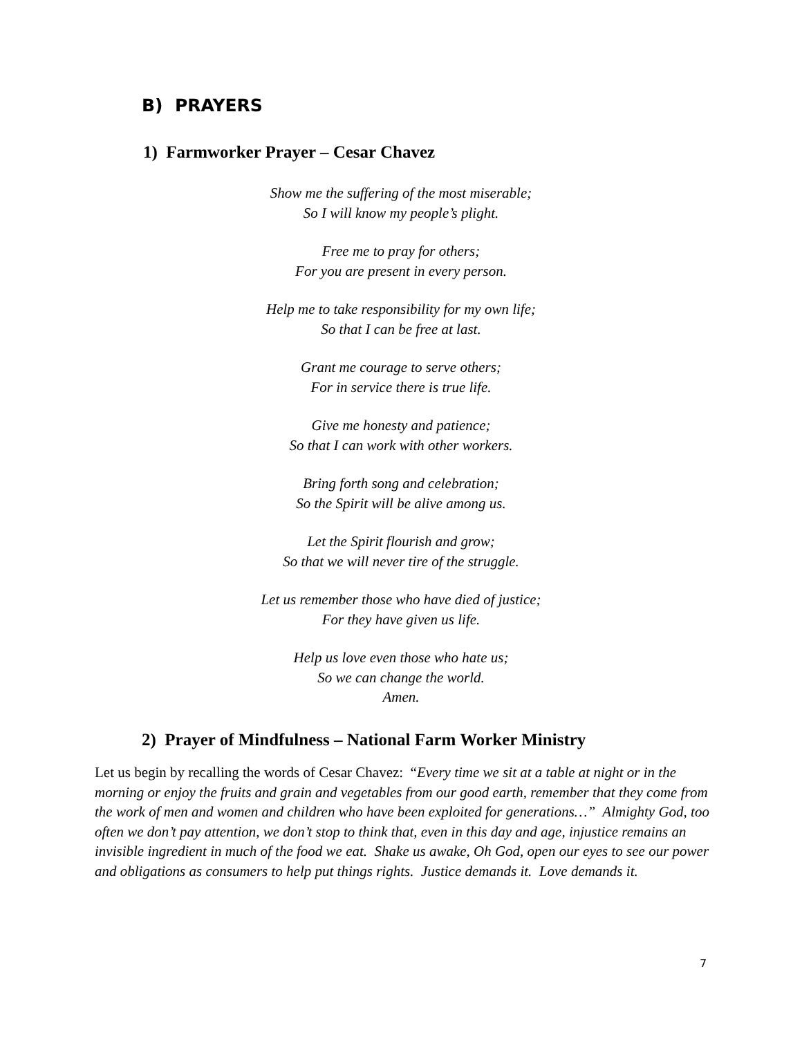B) PRAYERS
1) Farmworker Prayer – Cesar Chavez
Show me the suffering of the most miserable;
So I will know my people’s plight.
Free me to pray for others;
For you are present in every person.
Help me to take responsibility for my own life;
So that I can be free at last.
Grant me courage to serve others;
For in service there is true life.
Give me honesty and patience;
So that I can work with other workers.
Bring forth song and celebration;
So the Spirit will be alive among us.
Let the Spirit flourish and grow;
So that we will never tire of the struggle.
Let us remember those who have died of justice;
For they have given us life.
Help us love even those who hate us;
So we can change the world.
Amen.
2) Prayer of Mindfulness – National Farm Worker Ministry
Let us begin by recalling the words of Cesar Chavez: “Every time we sit at a table at night or in the morning or enjoy the fruits and grain and vegetables from our good earth, remember that they come from the work of men and women and children who have been exploited for generations…” Almighty God, too often we don’t pay attention, we don’t stop to think that, even in this day and age, injustice remains an invisible ingredient in much of the food we eat. Shake us awake, Oh God, open our eyes to see our power and obligations as consumers to help put things rights. Justice demands it. Love demands it.
7